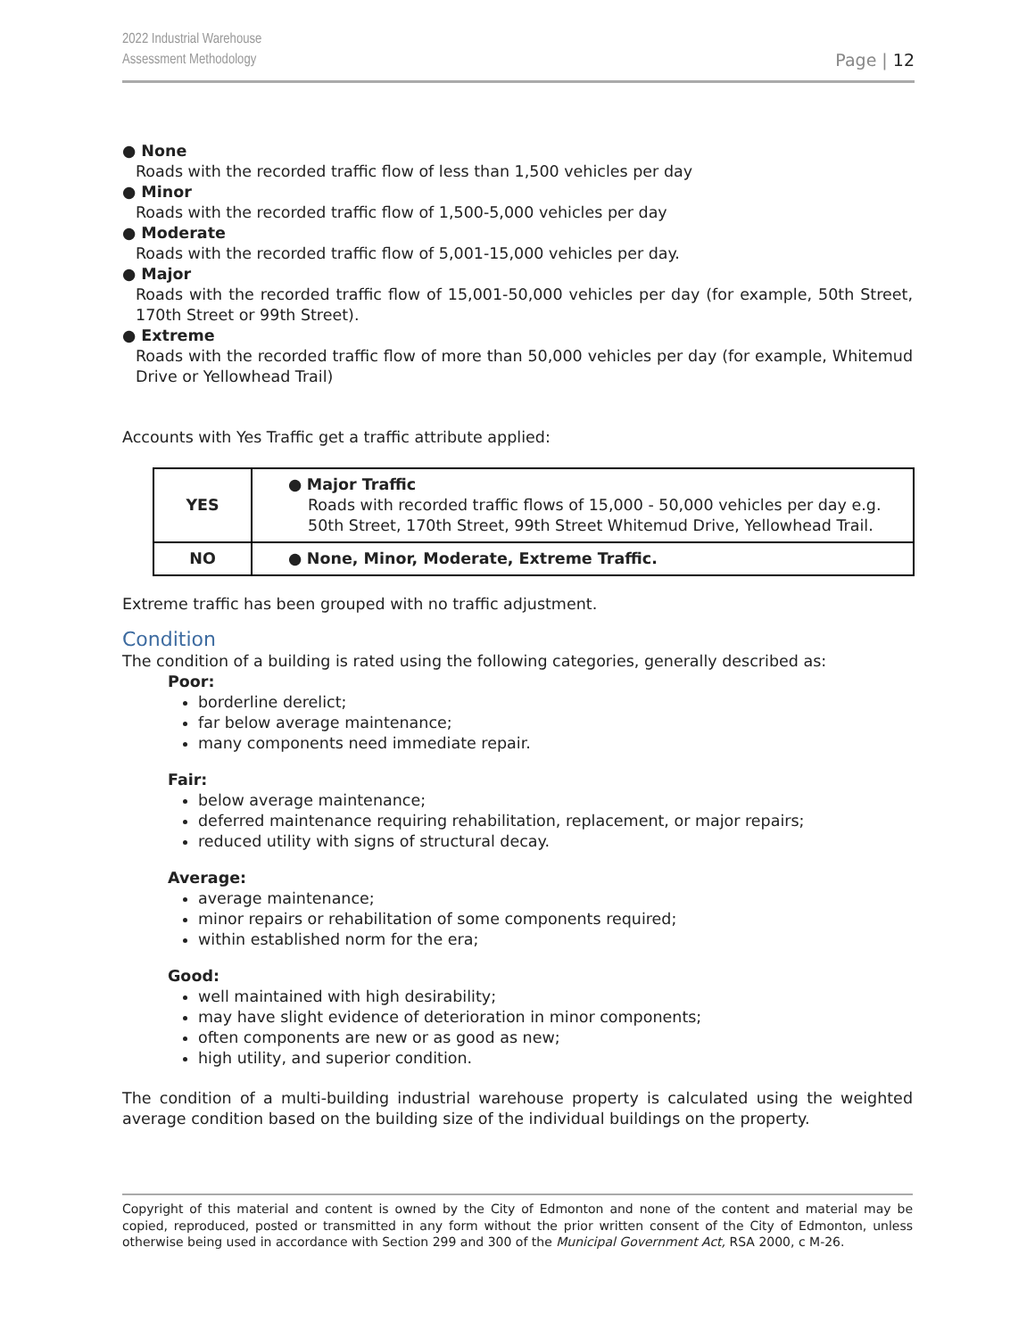2022 Industrial Warehouse
Assessment Methodology
Page | 12
● None
Roads with the recorded traffic flow of less than 1,500 vehicles per day
● Minor
Roads with the recorded traffic flow of 1,500-5,000 vehicles per day
● Moderate
Roads with the recorded traffic flow of 5,001-15,000 vehicles per day.
● Major
Roads with the recorded traffic flow of 15,001-50,000 vehicles per day (for example, 50th Street, 170th Street or 99th Street).
● Extreme
Roads with the recorded traffic flow of more than 50,000 vehicles per day (for example, Whitemud Drive or Yellowhead Trail)
Accounts with Yes Traffic get a traffic attribute applied:
| YES | ● Major Traffic Roads with recorded traffic flows of 15,000 - 50,000 vehicles per day e.g. 50th Street, 170th Street, 99th Street Whitemud Drive, Yellowhead Trail. |
| NO | ● None, Minor, Moderate, Extreme Traffic. |
Extreme traffic has been grouped with no traffic adjustment.
Condition
The condition of a building is rated using the following categories, generally described as:
Poor:
borderline derelict;
far below average maintenance;
many components need immediate repair.
Fair:
below average maintenance;
deferred maintenance requiring rehabilitation, replacement, or major repairs;
reduced utility with signs of structural decay.
Average:
average maintenance;
minor repairs or rehabilitation of some components required;
within established norm for the era;
Good:
well maintained with high desirability;
may have slight evidence of deterioration in minor components;
often components are new or as good as new;
high utility, and superior condition.
The condition of a multi-building industrial warehouse property is calculated using the weighted average condition based on the building size of the individual buildings on the property.
Copyright of this material and content is owned by the City of Edmonton and none of the content and material may be copied, reproduced, posted or transmitted in any form without the prior written consent of the City of Edmonton, unless otherwise being used in accordance with Section 299 and 300 of the Municipal Government Act, RSA 2000, c M-26.